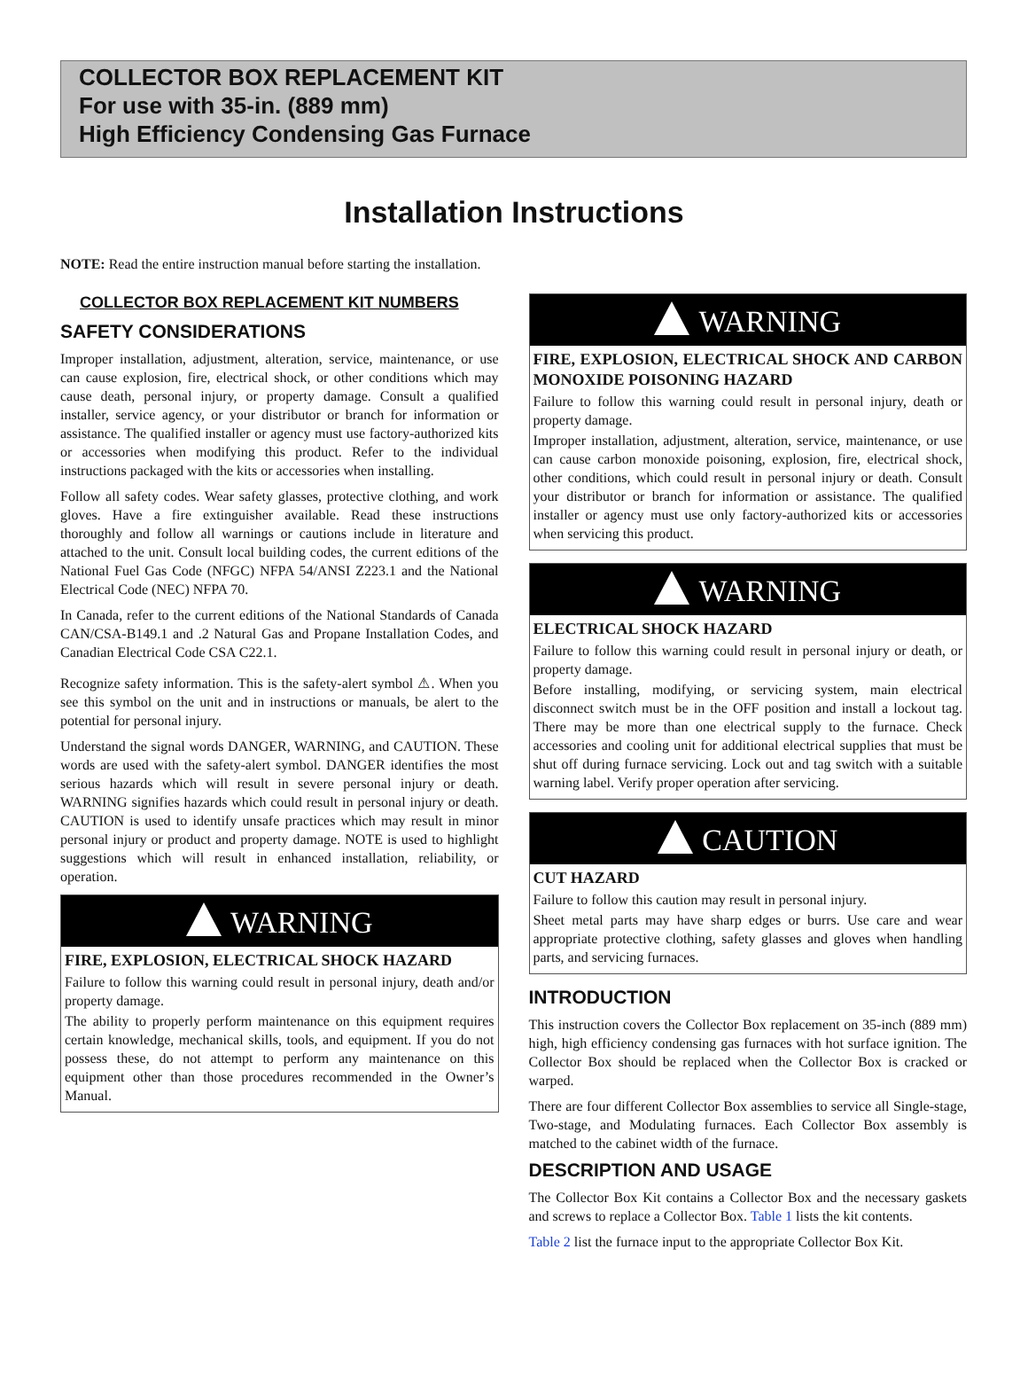COLLECTOR BOX REPLACEMENT KIT
For use with 35-in. (889 mm)
High Efficiency Condensing Gas Furnace
Installation Instructions
NOTE: Read the entire instruction manual before starting the installation.
COLLECTOR BOX REPLACEMENT KIT NUMBERS
SAFETY CONSIDERATIONS
Improper installation, adjustment, alteration, service, maintenance, or use can cause explosion, fire, electrical shock, or other conditions which may cause death, personal injury, or property damage. Consult a qualified installer, service agency, or your distributor or branch for information or assistance. The qualified installer or agency must use factory-authorized kits or accessories when modifying this product. Refer to the individual instructions packaged with the kits or accessories when installing.
Follow all safety codes. Wear safety glasses, protective clothing, and work gloves. Have a fire extinguisher available. Read these instructions thoroughly and follow all warnings or cautions include in literature and attached to the unit. Consult local building codes, the current editions of the National Fuel Gas Code (NFGC) NFPA 54/ANSI Z223.1 and the National Electrical Code (NEC) NFPA 70.
In Canada, refer to the current editions of the National Standards of Canada CAN/CSA-B149.1 and .2 Natural Gas and Propane Installation Codes, and Canadian Electrical Code CSA C22.1.
Recognize safety information. This is the safety-alert symbol ⚠. When you see this symbol on the unit and in instructions or manuals, be alert to the potential for personal injury.
Understand the signal words DANGER, WARNING, and CAUTION. These words are used with the safety-alert symbol. DANGER identifies the most serious hazards which will result in severe personal injury or death. WARNING signifies hazards which could result in personal injury or death. CAUTION is used to identify unsafe practices which may result in minor personal injury or product and property damage. NOTE is used to highlight suggestions which will result in enhanced installation, reliability, or operation.
WARNING
FIRE, EXPLOSION, ELECTRICAL SHOCK HAZARD
Failure to follow this warning could result in personal injury, death and/or property damage.
The ability to properly perform maintenance on this equipment requires certain knowledge, mechanical skills, tools, and equipment. If you do not possess these, do not attempt to perform any maintenance on this equipment other than those procedures recommended in the Owner’s Manual.
WARNING
FIRE, EXPLOSION, ELECTRICAL SHOCK AND CARBON MONOXIDE POISONING HAZARD
Failure to follow this warning could result in personal injury, death or property damage.
Improper installation, adjustment, alteration, service, maintenance, or use can cause carbon monoxide poisoning, explosion, fire, electrical shock, other conditions, which could result in personal injury or death. Consult your distributor or branch for information or assistance. The qualified installer or agency must use only factory-authorized kits or accessories when servicing this product.
WARNING
ELECTRICAL SHOCK HAZARD
Failure to follow this warning could result in personal injury or death, or property damage.
Before installing, modifying, or servicing system, main electrical disconnect switch must be in the OFF position and install a lockout tag. There may be more than one electrical supply to the furnace. Check accessories and cooling unit for additional electrical supplies that must be shut off during furnace servicing. Lock out and tag switch with a suitable warning label. Verify proper operation after servicing.
CAUTION
CUT HAZARD
Failure to follow this caution may result in personal injury.
Sheet metal parts may have sharp edges or burrs. Use care and wear appropriate protective clothing, safety glasses and gloves when handling parts, and servicing furnaces.
INTRODUCTION
This instruction covers the Collector Box replacement on 35-inch (889 mm) high, high efficiency condensing gas furnaces with hot surface ignition. The Collector Box should be replaced when the Collector Box is cracked or warped.
There are four different Collector Box assemblies to service all Single-stage, Two-stage, and Modulating furnaces. Each Collector Box assembly is matched to the cabinet width of the furnace.
DESCRIPTION AND USAGE
The Collector Box Kit contains a Collector Box and the necessary gaskets and screws to replace a Collector Box. Table 1 lists the kit contents.
Table 2 list the furnace input to the appropriate Collector Box Kit.